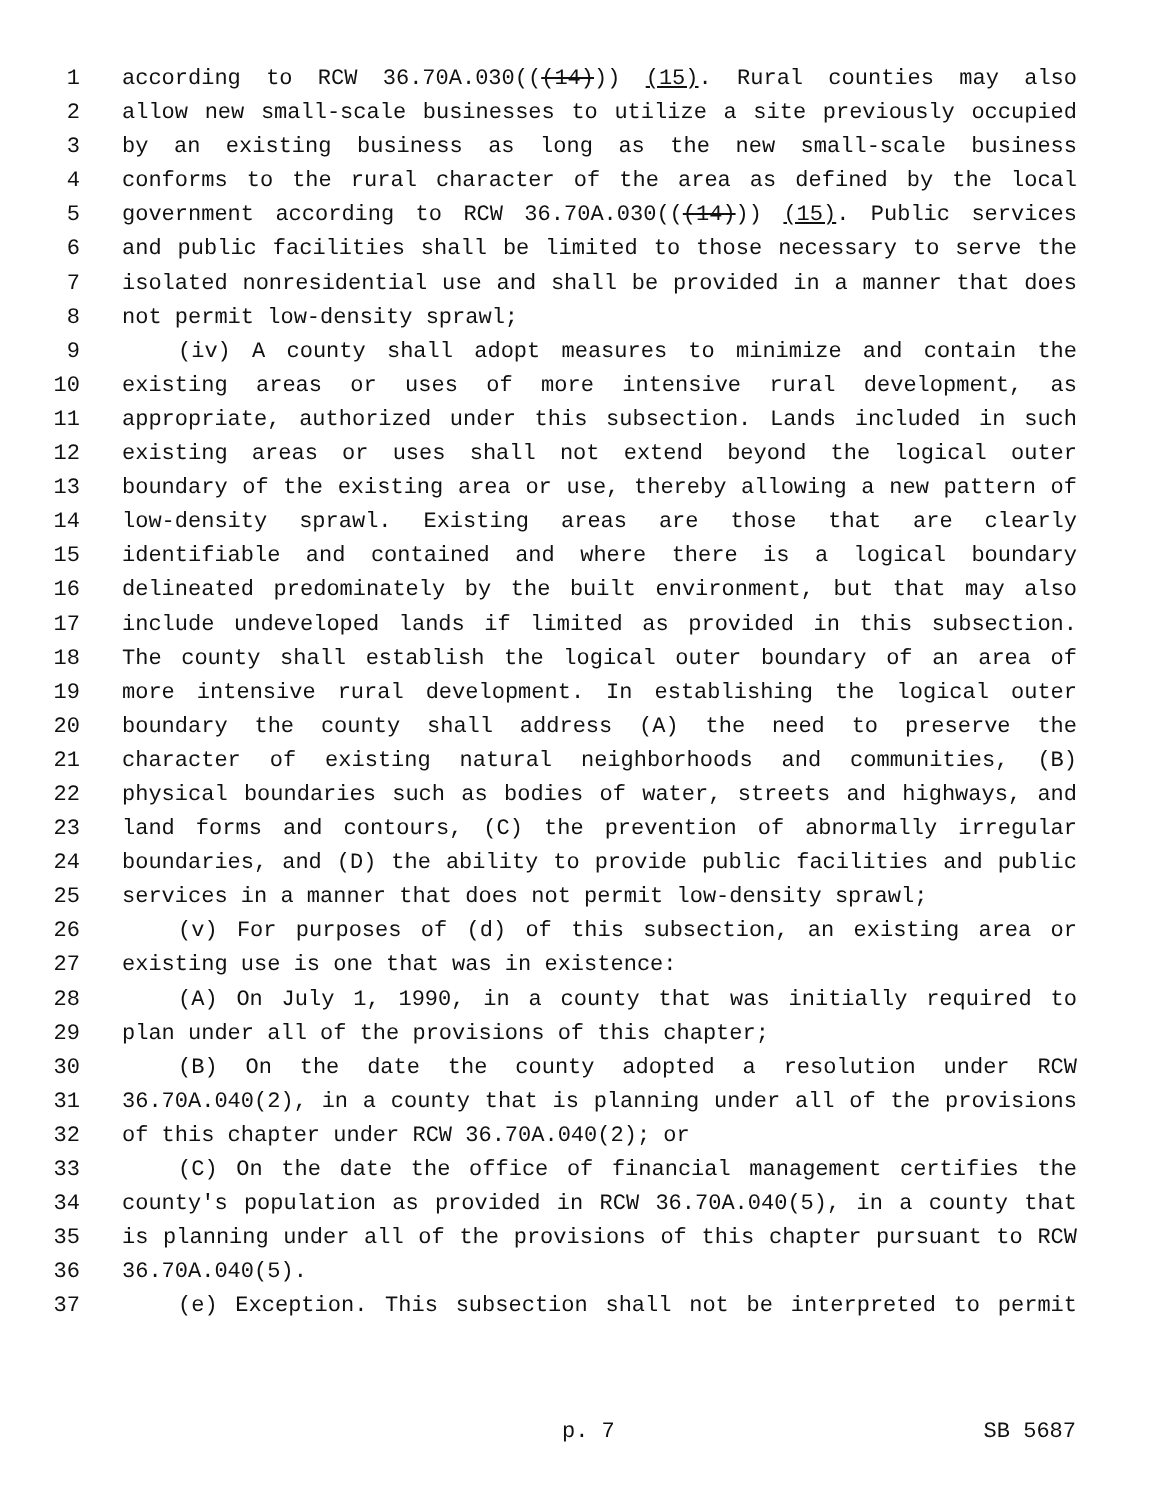1 according to RCW 36.70A.030(((14))) (15). Rural counties may also
2 allow new small-scale businesses to utilize a site previously occupied
3 by an existing business as long as the new small-scale business
4 conforms to the rural character of the area as defined by the local
5 government according to RCW 36.70A.030(((14))) (15). Public services
6 and public facilities shall be limited to those necessary to serve the
7 isolated nonresidential use and shall be provided in a manner that does
8 not permit low-density sprawl;
9 (iv) A county shall adopt measures to minimize and contain the
10 existing areas or uses of more intensive rural development, as
11 appropriate, authorized under this subsection. Lands included in such
12 existing areas or uses shall not extend beyond the logical outer
13 boundary of the existing area or use, thereby allowing a new pattern of
14 low-density sprawl. Existing areas are those that are clearly
15 identifiable and contained and where there is a logical boundary
16 delineated predominately by the built environment, but that may also
17 include undeveloped lands if limited as provided in this subsection.
18 The county shall establish the logical outer boundary of an area of
19 more intensive rural development. In establishing the logical outer
20 boundary the county shall address (A) the need to preserve the
21 character of existing natural neighborhoods and communities, (B)
22 physical boundaries such as bodies of water, streets and highways, and
23 land forms and contours, (C) the prevention of abnormally irregular
24 boundaries, and (D) the ability to provide public facilities and public
25 services in a manner that does not permit low-density sprawl;
26 (v) For purposes of (d) of this subsection, an existing area or
27 existing use is one that was in existence:
28 (A) On July 1, 1990, in a county that was initially required to
29 plan under all of the provisions of this chapter;
30 (B) On the date the county adopted a resolution under RCW
31 36.70A.040(2), in a county that is planning under all of the provisions
32 of this chapter under RCW 36.70A.040(2); or
33 (C) On the date the office of financial management certifies the
34 county's population as provided in RCW 36.70A.040(5), in a county that
35 is planning under all of the provisions of this chapter pursuant to RCW
36 36.70A.040(5).
37 (e) Exception. This subsection shall not be interpreted to permit
p. 7 SB 5687